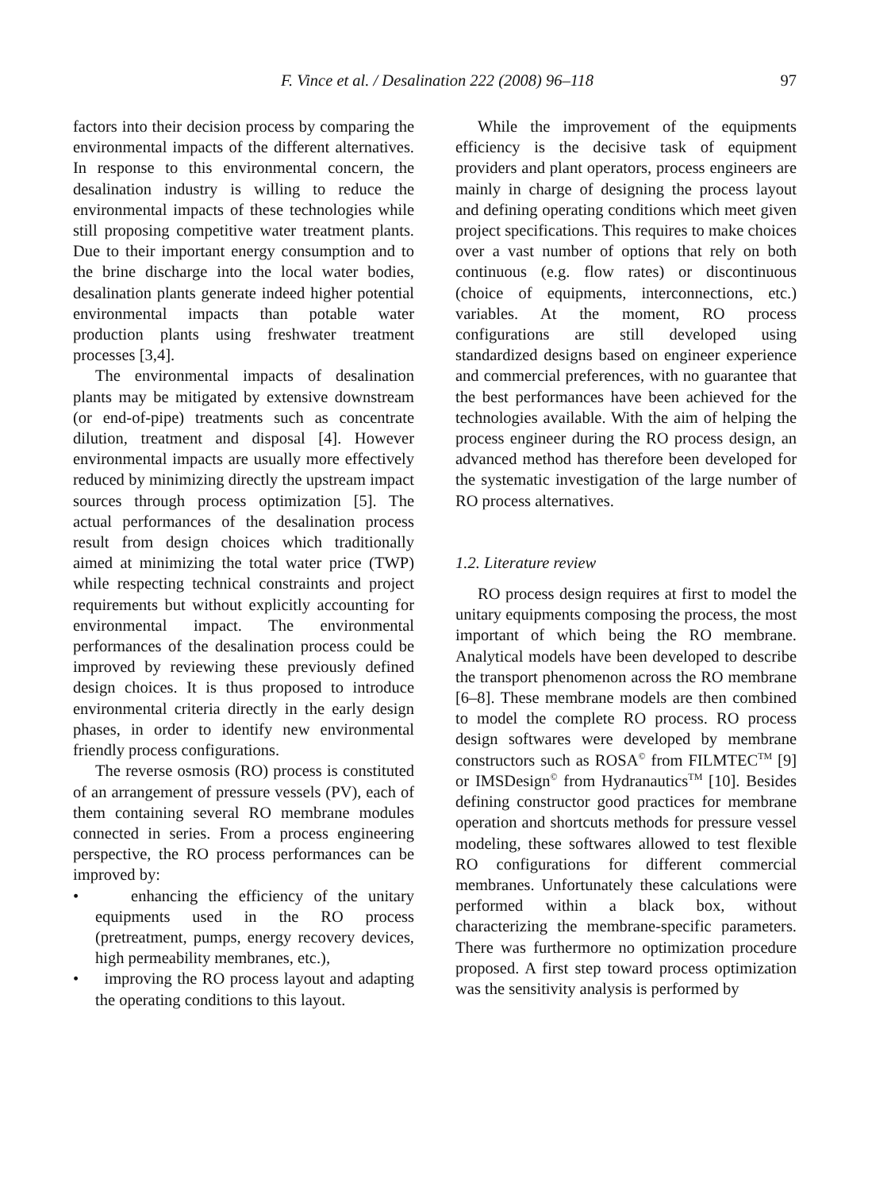F. Vince et al. / Desalination 222 (2008) 96–118 97
factors into their decision process by comparing the environmental impacts of the different alternatives. In response to this environmental concern, the desalination industry is willing to reduce the environmental impacts of these technologies while still proposing competitive water treatment plants. Due to their important energy consumption and to the brine discharge into the local water bodies, desalination plants generate indeed higher potential environmental impacts than potable water production plants using freshwater treatment processes [3,4].
The environmental impacts of desalination plants may be mitigated by extensive downstream (or end-of-pipe) treatments such as concentrate dilution, treatment and disposal [4]. However environmental impacts are usually more effectively reduced by minimizing directly the upstream impact sources through process optimization [5]. The actual performances of the desalination process result from design choices which traditionally aimed at minimizing the total water price (TWP) while respecting technical constraints and project requirements but without explicitly accounting for environmental impact. The environmental performances of the desalination process could be improved by reviewing these previously defined design choices. It is thus proposed to introduce environmental criteria directly in the early design phases, in order to identify new environmental friendly process configurations.
The reverse osmosis (RO) process is constituted of an arrangement of pressure vessels (PV), each of them containing several RO membrane modules connected in series. From a process engineering perspective, the RO process performances can be improved by:
• enhancing the efficiency of the unitary equipments used in the RO process (pretreatment, pumps, energy recovery devices, high permeability membranes, etc.),
• improving the RO process layout and adapting the operating conditions to this layout.
While the improvement of the equipments efficiency is the decisive task of equipment providers and plant operators, process engineers are mainly in charge of designing the process layout and defining operating conditions which meet given project specifications. This requires to make choices over a vast number of options that rely on both continuous (e.g. flow rates) or discontinuous (choice of equipments, interconnections, etc.) variables. At the moment, RO process configurations are still developed using standardized designs based on engineer experience and commercial preferences, with no guarantee that the best performances have been achieved for the technologies available. With the aim of helping the process engineer during the RO process design, an advanced method has therefore been developed for the systematic investigation of the large number of RO process alternatives.
1.2. Literature review
RO process design requires at first to model the unitary equipments composing the process, the most important of which being the RO membrane. Analytical models have been developed to describe the transport phenomenon across the RO membrane [6–8]. These membrane models are then combined to model the complete RO process. RO process design softwares were developed by membrane constructors such as ROSA<sup>©</sup> from FILMTEC<sup>TM</sup> [9] or IMSDesign<sup>©</sup> from Hydranautics<sup>TM</sup> [10]. Besides defining constructor good practices for membrane operation and shortcuts methods for pressure vessel modeling, these softwares allowed to test flexible RO configurations for different commercial membranes. Unfortunately these calculations were performed within a black box, without characterizing the membrane-specific parameters. There was furthermore no optimization procedure proposed. A first step toward process optimization was the sensitivity analysis is performed by